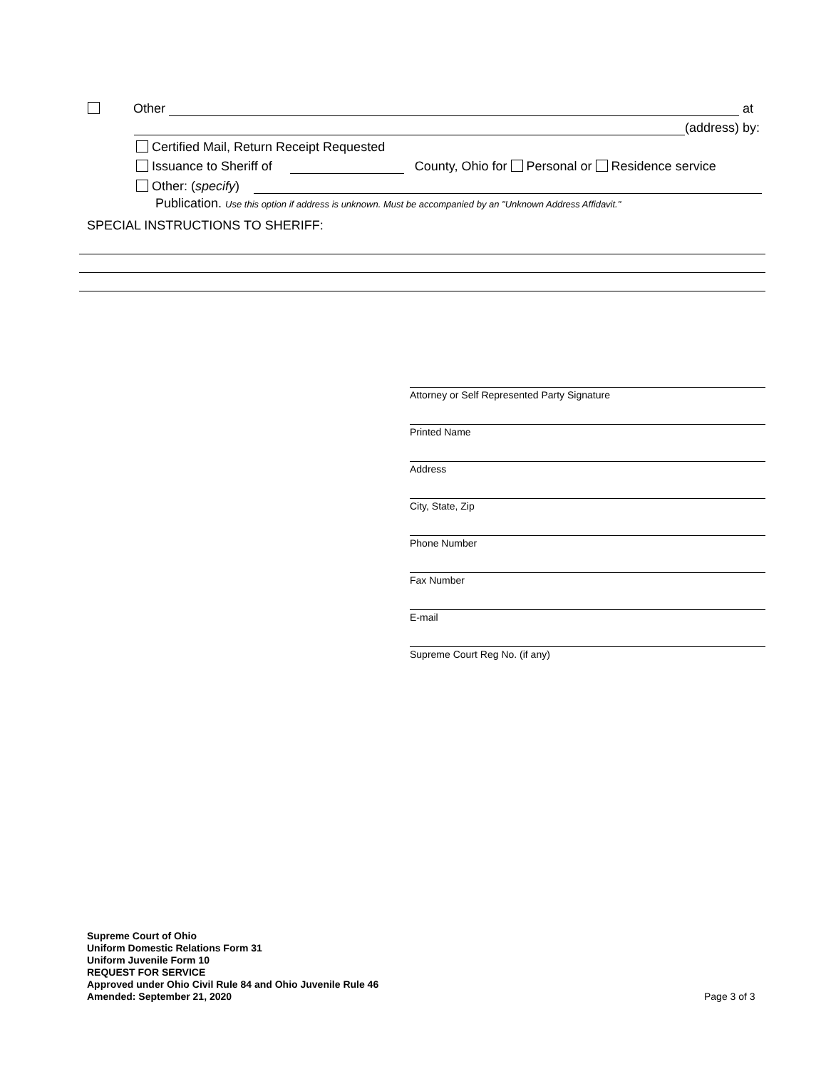Other at
(address) by:
Certified Mail, Return Receipt Requested
Issuance to Sheriff of County, Ohio for Personal or Residence service
Other: (specify)
Publication. Use this option if address is unknown. Must be accompanied by an "Unknown Address Affidavit."
SPECIAL INSTRUCTIONS TO SHERIFF:
Attorney or Self Represented Party Signature
Printed Name
Address
City, State, Zip
Phone Number
Fax Number
E-mail
Supreme Court Reg No. (if any)
Supreme Court of Ohio
Uniform Domestic Relations Form 31
Uniform Juvenile Form 10
REQUEST FOR SERVICE
Approved under Ohio Civil Rule 84 and Ohio Juvenile Rule 46
Amended: September 21, 2020
Page 3 of 3